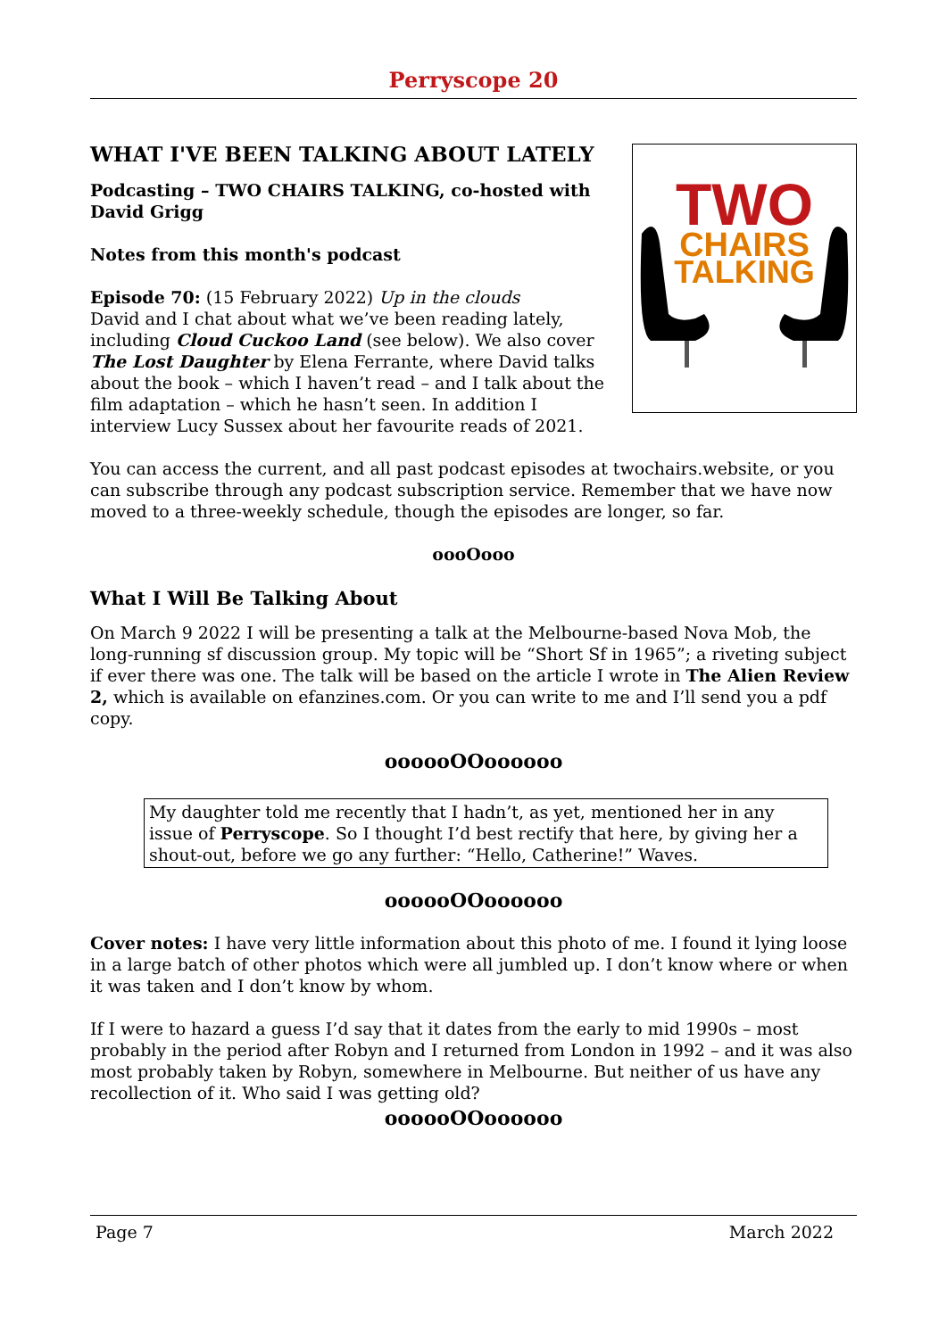Perryscope 20
WHAT I'VE BEEN TALKING ABOUT LATELY
Podcasting – TWO CHAIRS TALKING, co-hosted with David Grigg
Notes from this month's podcast
Episode 70: (15 February 2022) Up in the clouds
David and I chat about what we’ve been reading lately, including Cloud Cuckoo Land (see below). We also cover The Lost Daughter by Elena Ferrante, where David talks about the book – which I haven’t read – and I talk about the film adaptation – which he hasn’t seen. In addition I interview Lucy Sussex about her favourite reads of 2021.
TWO
CHAIRS
TALKING
You can access the current, and all past podcast episodes at twochairs.website, or you can subscribe through any podcast subscription service. Remember that we have now moved to a three-weekly schedule, though the episodes are longer, so far.
oooOooo
What I Will Be Talking About
On March 9 2022 I will be presenting a talk at the Melbourne-based Nova Mob, the long-running sf discussion group. My topic will be “Short Sf in 1965”; a riveting subject if ever there was one. The talk will be based on the article I wrote in The Alien Review 2, which is available on efanzines.com. Or you can write to me and I’ll send you a pdf copy.
oooooOOoooooo
My daughter told me recently that I hadn’t, as yet, mentioned her in any issue of Perryscope. So I thought I’d best rectify that here, by giving her a shout-out, before we go any further: “Hello, Catherine!” Waves.
oooooOOoooooo
Cover notes: I have very little information about this photo of me. I found it lying loose in a large batch of other photos which were all jumbled up. I don’t know where or when it was taken and I don’t know by whom.
If I were to hazard a guess I’d say that it dates from the early to mid 1990s – most probably in the period after Robyn and I returned from London in 1992 – and it was also most probably taken by Robyn, somewhere in Melbourne. But neither of us have any recollection of it. Who said I was getting old?
oooooOOoooooo
Page 7 March 2022